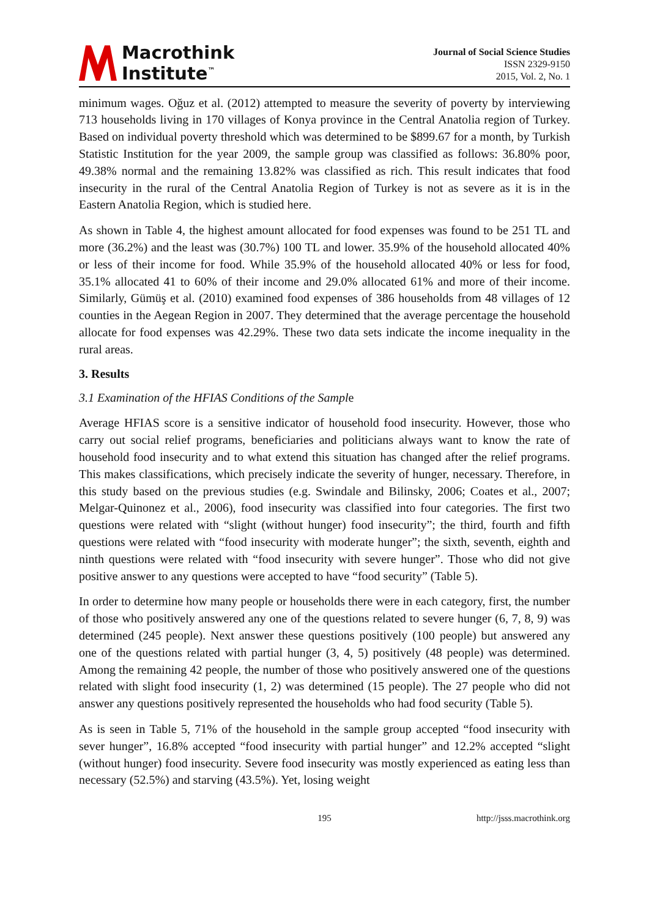Macrothink
Institute<sup>™</sup>
Journal of Social Science Studies
ISSN 2329-9150
2015, Vol. 2, No. 1
minimum wages. Oğuz et al. (2012) attempted to measure the severity of poverty by interviewing 713 households living in 170 villages of Konya province in the Central Anatolia region of Turkey. Based on individual poverty threshold which was determined to be $899.67 for a month, by Turkish Statistic Institution for the year 2009, the sample group was classified as follows: 36.80% poor, 49.38% normal and the remaining 13.82% was classified as rich. This result indicates that food insecurity in the rural of the Central Anatolia Region of Turkey is not as severe as it is in the Eastern Anatolia Region, which is studied here.
As shown in Table 4, the highest amount allocated for food expenses was found to be 251 TL and more (36.2%) and the least was (30.7%) 100 TL and lower. 35.9% of the household allocated 40% or less of their income for food. While 35.9% of the household allocated 40% or less for food, 35.1% allocated 41 to 60% of their income and 29.0% allocated 61% and more of their income. Similarly, Gümüş et al. (2010) examined food expenses of 386 households from 48 villages of 12 counties in the Aegean Region in 2007. They determined that the average percentage the household allocate for food expenses was 42.29%. These two data sets indicate the income inequality in the rural areas.
3. Results
3.1 Examination of the HFIAS Conditions of the Sample
Average HFIAS score is a sensitive indicator of household food insecurity. However, those who carry out social relief programs, beneficiaries and politicians always want to know the rate of household food insecurity and to what extend this situation has changed after the relief programs. This makes classifications, which precisely indicate the severity of hunger, necessary. Therefore, in this study based on the previous studies (e.g. Swindale and Bilinsky, 2006; Coates et al., 2007; Melgar-Quinonez et al., 2006), food insecurity was classified into four categories. The first two questions were related with “slight (without hunger) food insecurity”; the third, fourth and fifth questions were related with “food insecurity with moderate hunger”; the sixth, seventh, eighth and ninth questions were related with “food insecurity with severe hunger”. Those who did not give positive answer to any questions were accepted to have “food security” (Table 5).
In order to determine how many people or households there were in each category, first, the number of those who positively answered any one of the questions related to severe hunger (6, 7, 8, 9) was determined (245 people). Next answer these questions positively (100 people) but answered any one of the questions related with partial hunger (3, 4, 5) positively (48 people) was determined. Among the remaining 42 people, the number of those who positively answered one of the questions related with slight food insecurity (1, 2) was determined (15 people). The 27 people who did not answer any questions positively represented the households who had food security (Table 5).
As is seen in Table 5, 71% of the household in the sample group accepted “food insecurity with sever hunger”, 16.8% accepted “food insecurity with partial hunger” and 12.2% accepted “slight (without hunger) food insecurity. Severe food insecurity was mostly experienced as eating less than necessary (52.5%) and starving (43.5%). Yet, losing weight
195 http://jsss.macrothink.org